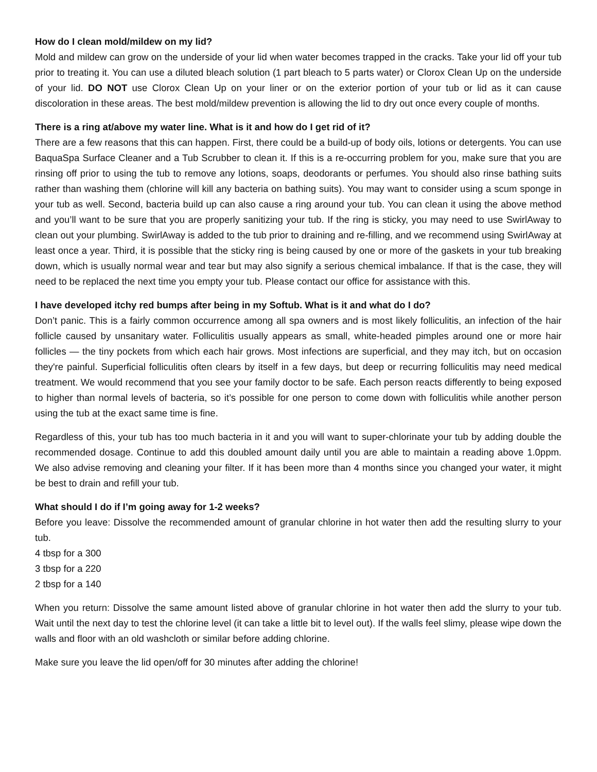How do I clean mold/mildew on my lid?
Mold and mildew can grow on the underside of your lid when water becomes trapped in the cracks. Take your lid off your tub prior to treating it. You can use a diluted bleach solution (1 part bleach to 5 parts water) or Clorox Clean Up on the underside of your lid. DO NOT use Clorox Clean Up on your liner or on the exterior portion of your tub or lid as it can cause discoloration in these areas. The best mold/mildew prevention is allowing the lid to dry out once every couple of months.
There is a ring at/above my water line. What is it and how do I get rid of it?
There are a few reasons that this can happen. First, there could be a build-up of body oils, lotions or detergents. You can use BaquaSpa Surface Cleaner and a Tub Scrubber to clean it. If this is a re-occurring problem for you, make sure that you are rinsing off prior to using the tub to remove any lotions, soaps, deodorants or perfumes. You should also rinse bathing suits rather than washing them (chlorine will kill any bacteria on bathing suits). You may want to consider using a scum sponge in your tub as well. Second, bacteria build up can also cause a ring around your tub. You can clean it using the above method and you’ll want to be sure that you are properly sanitizing your tub. If the ring is sticky, you may need to use SwirlAway to clean out your plumbing. SwirlAway is added to the tub prior to draining and re-filling, and we recommend using SwirlAway at least once a year. Third, it is possible that the sticky ring is being caused by one or more of the gaskets in your tub breaking down, which is usually normal wear and tear but may also signify a serious chemical imbalance. If that is the case, they will need to be replaced the next time you empty your tub. Please contact our office for assistance with this.
I have developed itchy red bumps after being in my Softub. What is it and what do I do?
Don’t panic. This is a fairly common occurrence among all spa owners and is most likely folliculitis, an infection of the hair follicle caused by unsanitary water. Folliculitis usually appears as small, white-headed pimples around one or more hair follicles — the tiny pockets from which each hair grows. Most infections are superficial, and they may itch, but on occasion they're painful. Superficial folliculitis often clears by itself in a few days, but deep or recurring folliculitis may need medical treatment. We would recommend that you see your family doctor to be safe. Each person reacts differently to being exposed to higher than normal levels of bacteria, so it’s possible for one person to come down with folliculitis while another person using the tub at the exact same time is fine.
Regardless of this, your tub has too much bacteria in it and you will want to super-chlorinate your tub by adding double the recommended dosage. Continue to add this doubled amount daily until you are able to maintain a reading above 1.0ppm. We also advise removing and cleaning your filter. If it has been more than 4 months since you changed your water, it might be best to drain and refill your tub.
What should I do if I’m going away for 1-2 weeks?
Before you leave: Dissolve the recommended amount of granular chlorine in hot water then add the resulting slurry to your tub.
4 tbsp for a 300
3 tbsp for a 220
2 tbsp for a 140
When you return: Dissolve the same amount listed above of granular chlorine in hot water then add the slurry to your tub. Wait until the next day to test the chlorine level (it can take a little bit to level out). If the walls feel slimy, please wipe down the walls and floor with an old washcloth or similar before adding chlorine.
Make sure you leave the lid open/off for 30 minutes after adding the chlorine!